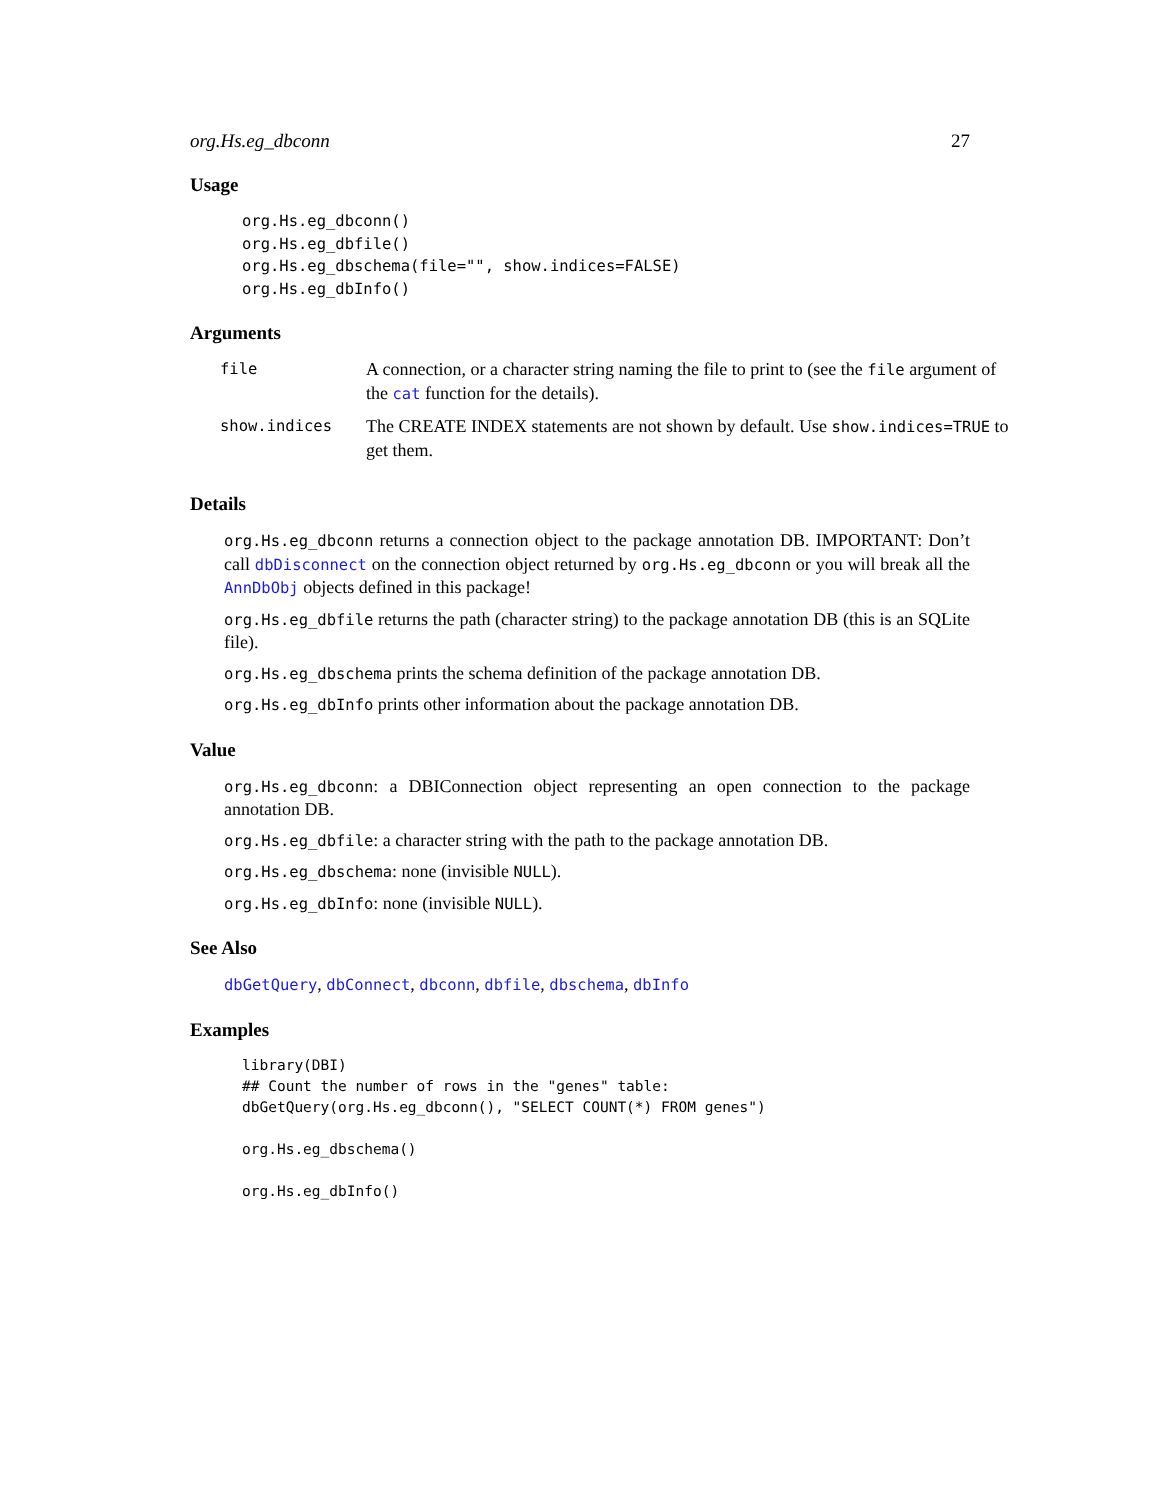org.Hs.eg_dbconn 27
Usage
org.Hs.eg_dbconn()
org.Hs.eg_dbfile()
org.Hs.eg_dbschema(file="", show.indices=FALSE)
org.Hs.eg_dbInfo()
Arguments
| file | A connection, or a character string naming the file to print to (see the file argument of the cat function for the details). |
| show.indices | The CREATE INDEX statements are not shown by default. Use show.indices=TRUE to get them. |
Details
org.Hs.eg_dbconn returns a connection object to the package annotation DB. IMPORTANT: Don’t call dbDisconnect on the connection object returned by org.Hs.eg_dbconn or you will break all the AnnDbObj objects defined in this package!
org.Hs.eg_dbfile returns the path (character string) to the package annotation DB (this is an SQLite file).
org.Hs.eg_dbschema prints the schema definition of the package annotation DB.
org.Hs.eg_dbInfo prints other information about the package annotation DB.
Value
org.Hs.eg_dbconn: a DBIConnection object representing an open connection to the package annotation DB.
org.Hs.eg_dbfile: a character string with the path to the package annotation DB.
org.Hs.eg_dbschema: none (invisible NULL).
org.Hs.eg_dbInfo: none (invisible NULL).
See Also
dbGetQuery, dbConnect, dbconn, dbfile, dbschema, dbInfo
Examples
library(DBI)
## Count the number of rows in the "genes" table:
dbGetQuery(org.Hs.eg_dbconn(), "SELECT COUNT(*) FROM genes")

org.Hs.eg_dbschema()

org.Hs.eg_dbInfo()